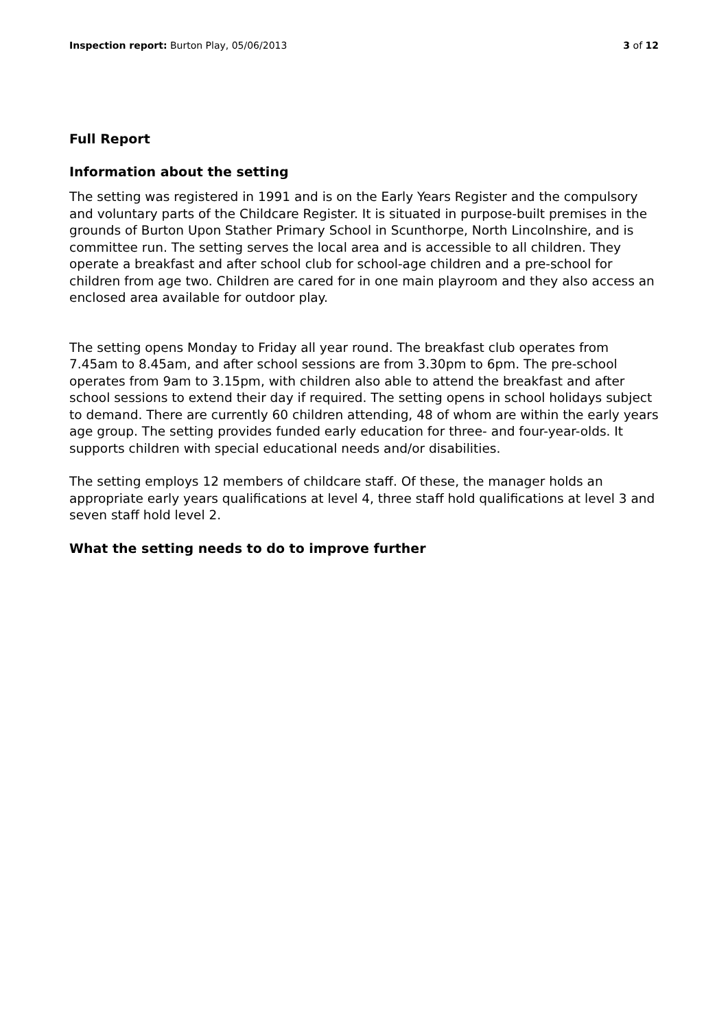Inspection report: Burton Play, 05/06/2013 3 of 12
Full Report
Information about the setting
The setting was registered in 1991 and is on the Early Years Register and the compulsory and voluntary parts of the Childcare Register. It is situated in purpose-built premises in the grounds of Burton Upon Stather Primary School in Scunthorpe, North Lincolnshire, and is committee run. The setting serves the local area and is accessible to all children. They operate a breakfast and after school club for school-age children and a pre-school for children from age two. Children are cared for in one main playroom and they also access an enclosed area available for outdoor play.
The setting opens Monday to Friday all year round. The breakfast club operates from 7.45am to 8.45am, and after school sessions are from 3.30pm to 6pm. The pre-school operates from 9am to 3.15pm, with children also able to attend the breakfast and after school sessions to extend their day if required. The setting opens in school holidays subject to demand. There are currently 60 children attending, 48 of whom are within the early years age group. The setting provides funded early education for three- and four-year-olds. It supports children with special educational needs and/or disabilities.
The setting employs 12 members of childcare staff. Of these, the manager holds an appropriate early years qualifications at level 4, three staff hold qualifications at level 3 and seven staff hold level 2.
What the setting needs to do to improve further